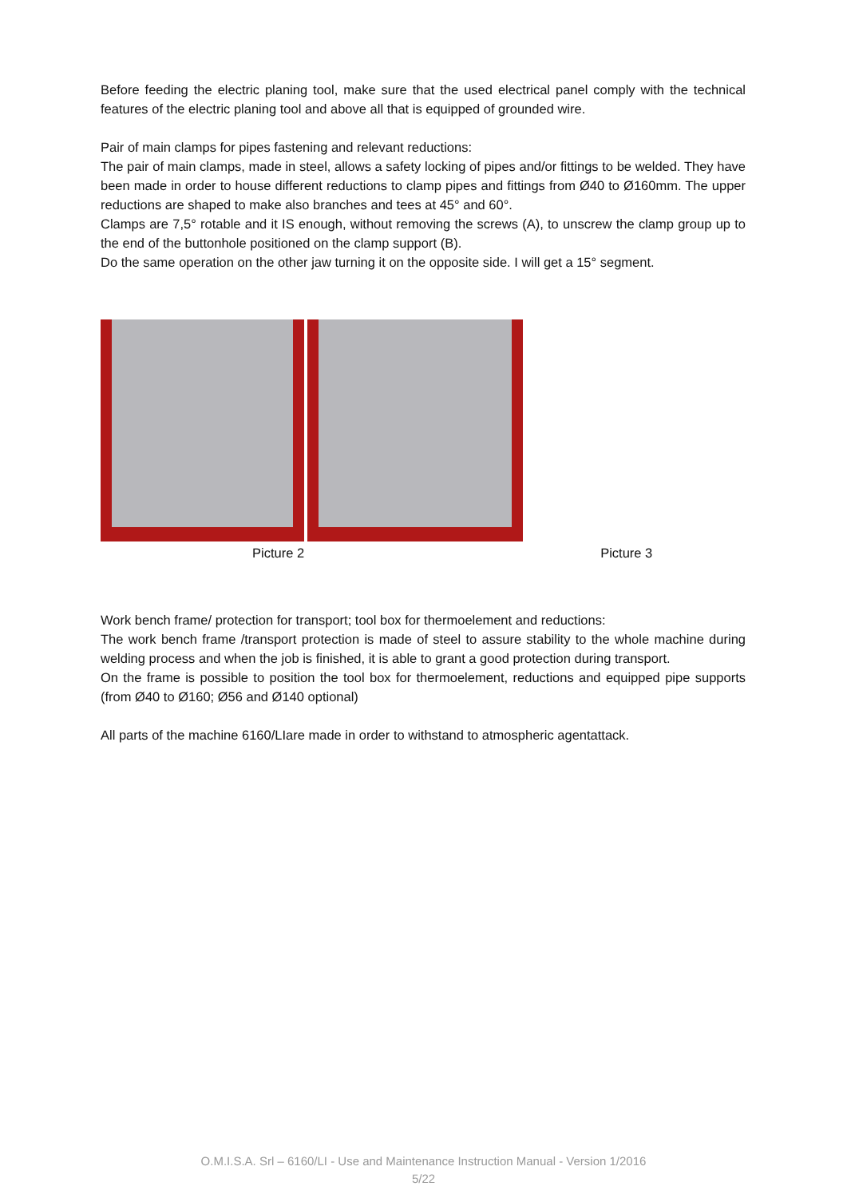Before feeding the electric planing tool, make sure that the used electrical panel comply with the technical features of the electric planing tool and above all that is equipped of grounded wire.
Pair of main clamps for pipes fastening and relevant reductions:
The pair of main clamps, made in steel, allows a safety locking of pipes and/or fittings to be welded. They have been made in order to house different reductions to clamp pipes and fittings from Ø40 to Ø160mm. The upper reductions are shaped to make also branches and tees at 45° and 60°.
Clamps are 7,5° rotable and it IS enough, without removing the screws (A), to unscrew the clamp group up to the end of the buttonhole positioned on the clamp support (B).
Do the same operation on the other jaw turning it on the opposite side. I will get a 15° segment.
Picture 2 Picture 3
Work bench frame/ protection for transport; tool box for thermoelement and reductions:
The work bench frame /transport protection is made of steel to assure stability to the whole machine during welding process and when the job is finished, it is able to grant a good protection during transport.
On the frame is possible to position the tool box for thermoelement, reductions and equipped pipe supports (from Ø40 to Ø160; Ø56 and Ø140 optional)
All parts of the machine 6160/LIare made in order to withstand to atmospheric agentattack.
O.M.I.S.A. Srl – 6160/LI - Use and Maintenance Instruction Manual - Version 1/2016
5/22